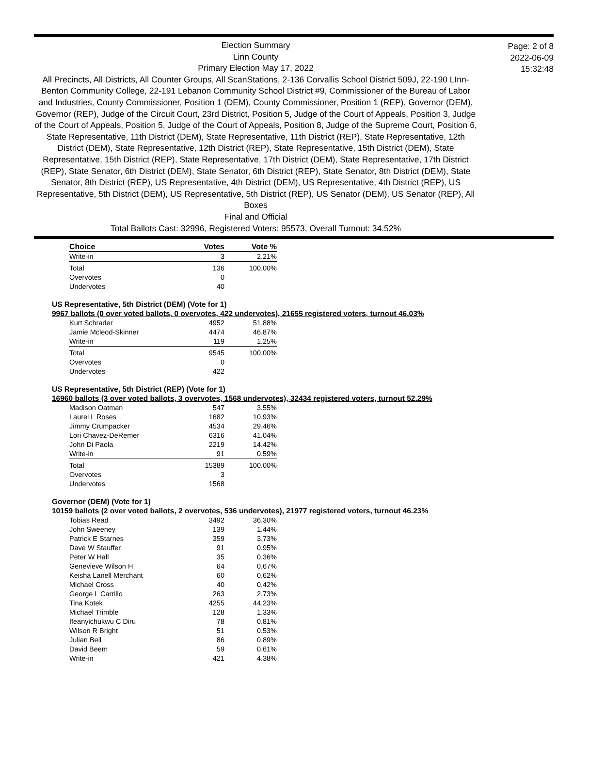Election Summary
Linn County
Primary Election May 17, 2022
All Precincts, All Districts, All Counter Groups, All ScanStations, 2-136 Corvallis School District 509J, 22-190 LInn-Benton Community College, 22-191 Lebanon Community School District #9, Commissioner of the Bureau of Labor and Industries, County Commissioner, Position 1 (DEM), County Commissioner, Position 1 (REP), Governor (DEM), Governor (REP), Judge of the Circuit Court, 23rd District, Position 5, Judge of the Court of Appeals, Position 3, Judge of the Court of Appeals, Position 5, Judge of the Court of Appeals, Position 8, Judge of the Supreme Court, Position 6, State Representative, 11th District (DEM), State Representative, 11th District (REP), State Representative, 12th District (DEM), State Representative, 12th District (REP), State Representative, 15th District (DEM), State Representative, 15th District (REP), State Representative, 17th District (DEM), State Representative, 17th District (REP), State Senator, 6th District (DEM), State Senator, 6th District (REP), State Senator, 8th District (DEM), State Senator, 8th District (REP), US Representative, 4th District (DEM), US Representative, 4th District (REP), US Representative, 5th District (DEM), US Representative, 5th District (REP), US Senator (DEM), US Senator (REP), All Boxes
Final and Official
Total Ballots Cast: 32996, Registered Voters: 95573, Overall Turnout: 34.52%
Page: 2 of 8
2022-06-09
15:32:48
| Choice | Votes | Vote % |
| --- | --- | --- |
| Write-in | 3 | 2.21% |
| Total | 136 | 100.00% |
| Overvotes | 0 | |
| Undervotes | 40 | |
US Representative, 5th District (DEM) (Vote for 1)
9967 ballots (0 over voted ballots, 0 overvotes, 422 undervotes), 21655 registered voters, turnout 46.03%
| Kurt Schrader | 4952 | 51.88% |
| Jamie Mcleod-Skinner | 4474 | 46.87% |
| Write-in | 119 | 1.25% |
| Total | 9545 | 100.00% |
| Overvotes | 0 | |
| Undervotes | 422 | |
US Representative, 5th District (REP) (Vote for 1)
16960 ballots (3 over voted ballots, 3 overvotes, 1568 undervotes), 32434 registered voters, turnout 52.29%
| Madison Oatman | 547 | 3.55% |
| Laurel L Roses | 1682 | 10.93% |
| Jimmy Crumpacker | 4534 | 29.46% |
| Lori Chavez-DeRemer | 6316 | 41.04% |
| John Di Paola | 2219 | 14.42% |
| Write-in | 91 | 0.59% |
| Total | 15389 | 100.00% |
| Overvotes | 3 | |
| Undervotes | 1568 | |
Governor (DEM) (Vote for 1)
10159 ballots (2 over voted ballots, 2 overvotes, 536 undervotes), 21977 registered voters, turnout 46.23%
| Tobias Read | 3492 | 36.30% |
| John Sweeney | 139 | 1.44% |
| Patrick E Starnes | 359 | 3.73% |
| Dave W Stauffer | 91 | 0.95% |
| Peter W Hall | 35 | 0.36% |
| Genevieve Wilson H | 64 | 0.67% |
| Keisha Lanell Merchant | 60 | 0.62% |
| Michael Cross | 40 | 0.42% |
| George L Carrillo | 263 | 2.73% |
| Tina Kotek | 4255 | 44.23% |
| Michael Trimble | 128 | 1.33% |
| Ifeanyichukwu C Diru | 78 | 0.81% |
| Wilson R Bright | 51 | 0.53% |
| Julian Bell | 86 | 0.89% |
| David Beem | 59 | 0.61% |
| Write-in | 421 | 4.38% |